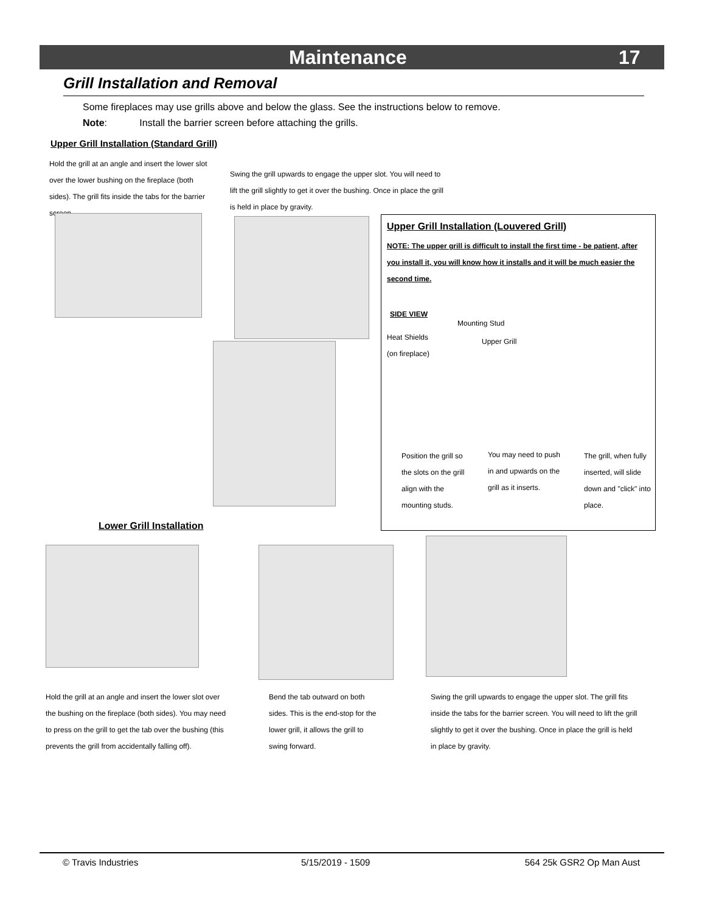Maintenance 17
Grill Installation and Removal
Some fireplaces may use grills above and below the glass. See the instructions below to remove.
Note: Install the barrier screen before attaching the grills.
Upper Grill Installation (Standard Grill)
Hold the grill at an angle and insert the lower slot over the lower bushing on the fireplace (both sides). The grill fits inside the tabs for the barrier screen.
Swing the grill upwards to engage the upper slot. You will need to lift the grill slightly to get it over the bushing. Once in place the grill is held in place by gravity.
Upper Grill Installation (Louvered Grill)
NOTE: The upper grill is difficult to install the first time - be patient, after you install it, you will know how it installs and it will be much easier the second time.
SIDE VIEW
Mounting Stud
Heat Shields
(on fireplace)
Upper Grill
Position the grill so the slots on the grill align with the mounting studs.
You may need to push in and upwards on the grill as it inserts.
The grill, when fully inserted, will slide down and "click" into place.
Lower Grill Installation
Hold the grill at an angle and insert the lower slot over the bushing on the fireplace (both sides). You may need to press on the grill to get the tab over the bushing (this prevents the grill from accidentally falling off).
Bend the tab outward on both sides. This is the end-stop for the lower grill, it allows the grill to swing forward.
Swing the grill upwards to engage the upper slot. The grill fits inside the tabs for the barrier screen. You will need to lift the grill slightly to get it over the bushing. Once in place the grill is held in place by gravity.
© Travis Industries 5/15/2019 - 1509 564 25k GSR2 Op Man Aust